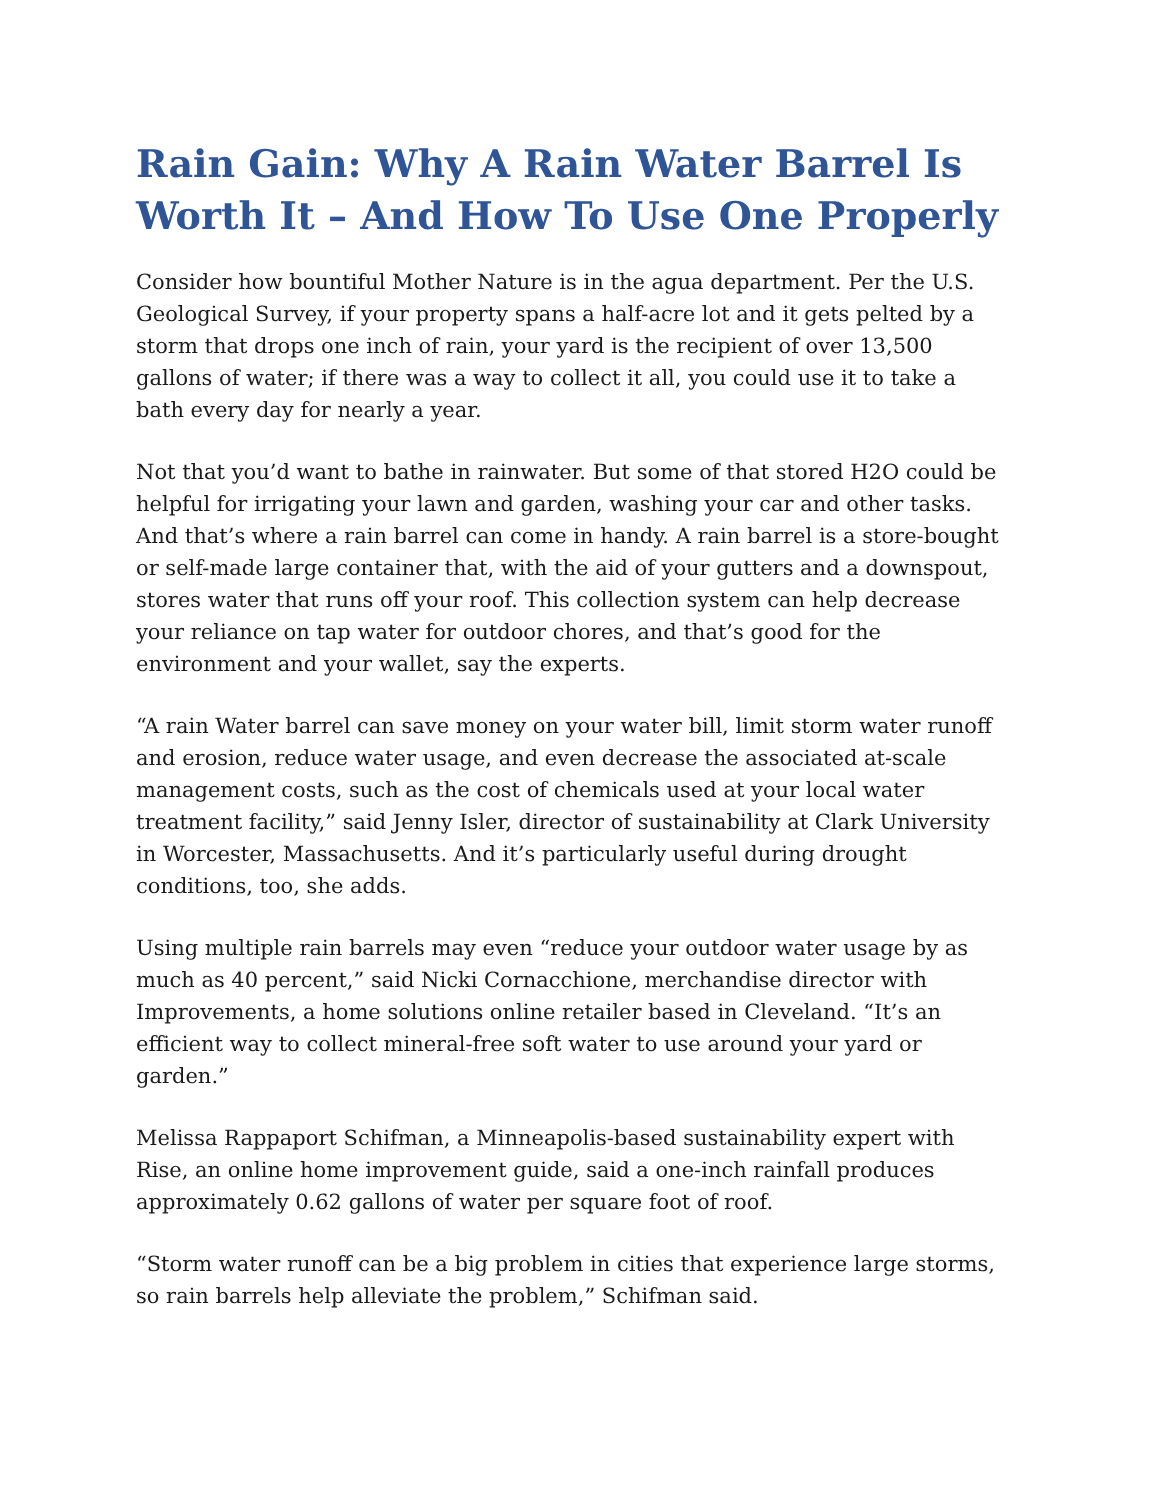Rain Gain: Why A Rain Water Barrel Is Worth It – And How To Use One Properly
Consider how bountiful Mother Nature is in the agua department. Per the U.S. Geological Survey, if your property spans a half-acre lot and it gets pelted by a storm that drops one inch of rain, your yard is the recipient of over 13,500 gallons of water; if there was a way to collect it all, you could use it to take a bath every day for nearly a year.
Not that you’d want to bathe in rainwater. But some of that stored H2O could be helpful for irrigating your lawn and garden, washing your car and other tasks. And that’s where a rain barrel can come in handy. A rain barrel is a store-bought or self-made large container that, with the aid of your gutters and a downspout, stores water that runs off your roof. This collection system can help decrease your reliance on tap water for outdoor chores, and that’s good for the environment and your wallet, say the experts.
“A rain Water barrel can save money on your water bill, limit storm water runoff and erosion, reduce water usage, and even decrease the associated at-scale management costs, such as the cost of chemicals used at your local water treatment facility,” said Jenny Isler, director of sustainability at Clark University in Worcester, Massachusetts. And it’s particularly useful during drought conditions, too, she adds.
Using multiple rain barrels may even “reduce your outdoor water usage by as much as 40 percent,” said Nicki Cornacchione, merchandise director with Improvements, a home solutions online retailer based in Cleveland. “It’s an efficient way to collect mineral-free soft water to use around your yard or garden.”
Melissa Rappaport Schifman, a Minneapolis-based sustainability expert with Rise, an online home improvement guide, said a one-inch rainfall produces approximately 0.62 gallons of water per square foot of roof.
“Storm water runoff can be a big problem in cities that experience large storms, so rain barrels help alleviate the problem,” Schifman said.